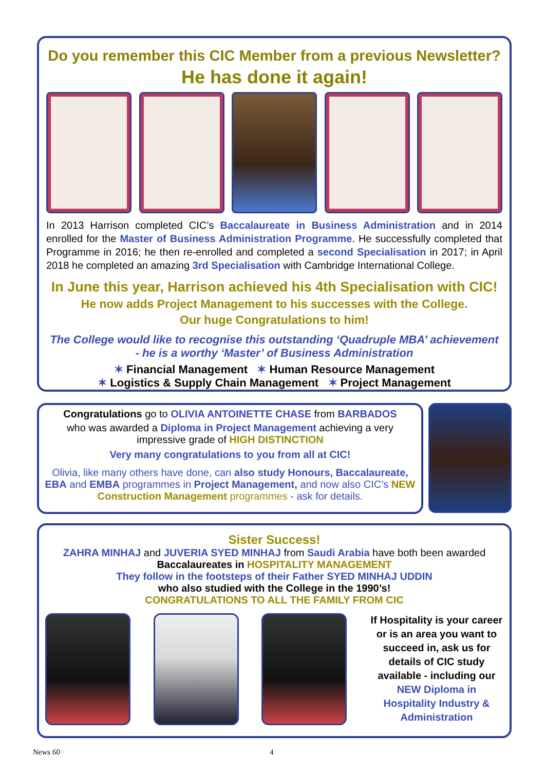Do you remember this CIC Member from a previous Newsletter?
He has done it again!
In 2013 Harrison completed CIC’s Baccalaureate in Business Administration and in 2014 enrolled for the Master of Business Administration Programme. He successfully completed that Programme in 2016; he then re-enrolled and completed a second Specialisation in 2017; in April 2018 he completed an amazing 3rd Specialisation with Cambridge International College.
In June this year, Harrison achieved his 4th Specialisation with CIC!
He now adds Project Management to his successes with the College.
Our huge Congratulations to him!
The College would like to recognise this outstanding ‘Quadruple MBA’ achievement
- he is a worthy ‘Master’ of Business Administration
✶ Financial Management ✶ Human Resource Management
✶ Logistics & Supply Chain Management ✶ Project Management
Congratulations go to OLIVIA ANTOINETTE CHASE from BARBADOS
who was awarded a Diploma in Project Management achieving a very impressive grade of HIGH DISTINCTION
Very many congratulations to you from all at CIC!
Olivia, like many others have done, can also study Honours, Baccalaureate, EBA and EMBA programmes in Project Management, and now also CIC’s NEW Construction Management programmes - ask for details.
Sister Success!
ZAHRA MINHAJ and JUVERIA SYED MINHAJ from Saudi Arabia have both been awarded
Baccalaureates in HOSPITALITY MANAGEMENT
They follow in the footsteps of their Father SYED MINHAJ UDDIN
who also studied with the College in the 1990’s!
CONGRATULATIONS TO ALL THE FAMILY FROM CIC
If Hospitality is your career or is an area you want to succeed in, ask us for details of CIC study available - including our NEW Diploma in Hospitality Industry & Administration
News 60 4